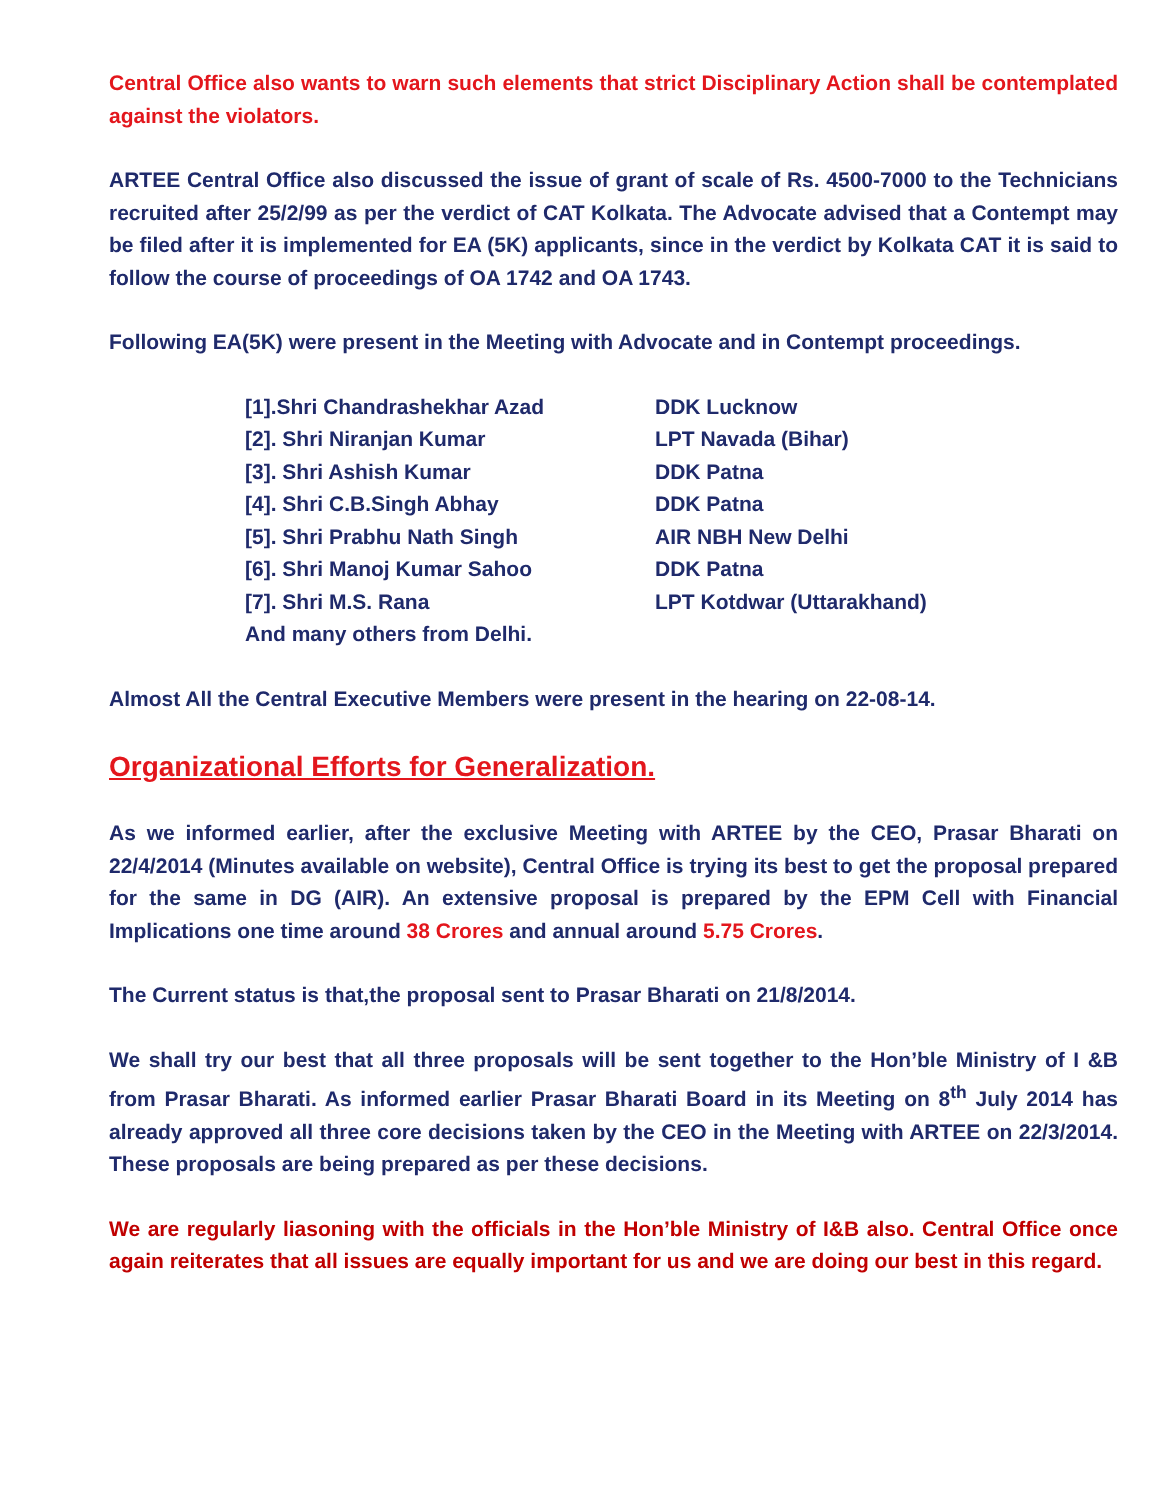Central Office also wants to warn such elements that strict Disciplinary Action shall be contemplated against the violators.
ARTEE Central Office also discussed the issue of grant of scale of Rs. 4500-7000 to the Technicians recruited after 25/2/99 as per the verdict of CAT Kolkata. The Advocate advised that a Contempt may be filed after it is implemented for EA (5K) applicants, since in the verdict by Kolkata CAT it is said to follow the course of proceedings of OA 1742 and OA 1743.
Following EA(5K) were present in the Meeting with Advocate and in Contempt proceedings.
| [1].Shri Chandrashekhar Azad | DDK Lucknow |
| [2]. Shri Niranjan Kumar | LPT Navada (Bihar) |
| [3]. Shri Ashish Kumar | DDK Patna |
| [4]. Shri C.B.Singh Abhay | DDK Patna |
| [5]. Shri Prabhu Nath Singh | AIR NBH New Delhi |
| [6]. Shri Manoj Kumar Sahoo | DDK Patna |
| [7]. Shri M.S. Rana | LPT Kotdwar (Uttarakhand) |
| And many others from Delhi. | |
Almost All the Central Executive Members were present in the hearing on 22-08-14.
Organizational Efforts for Generalization.
As we informed earlier, after the exclusive Meeting with ARTEE by the CEO, Prasar Bharati on 22/4/2014 (Minutes available on website), Central Office is trying its best to get the proposal prepared for the same in DG (AIR). An extensive proposal is prepared by the EPM Cell with Financial Implications one time around 38 Crores and annual around 5.75 Crores.
The Current status is that,the proposal sent to Prasar Bharati on 21/8/2014.
We shall try our best that all three proposals will be sent together to the Hon’ble Ministry of I &B from Prasar Bharati. As informed earlier Prasar Bharati Board in its Meeting on 8<sup>th</sup> July 2014 has already approved all three core decisions taken by the CEO in the Meeting with ARTEE on 22/3/2014. These proposals are being prepared as per these decisions.
We are regularly liasoning with the officials in the Hon’ble Ministry of I&B also. Central Office once again reiterates that all issues are equally important for us and we are doing our best in this regard.